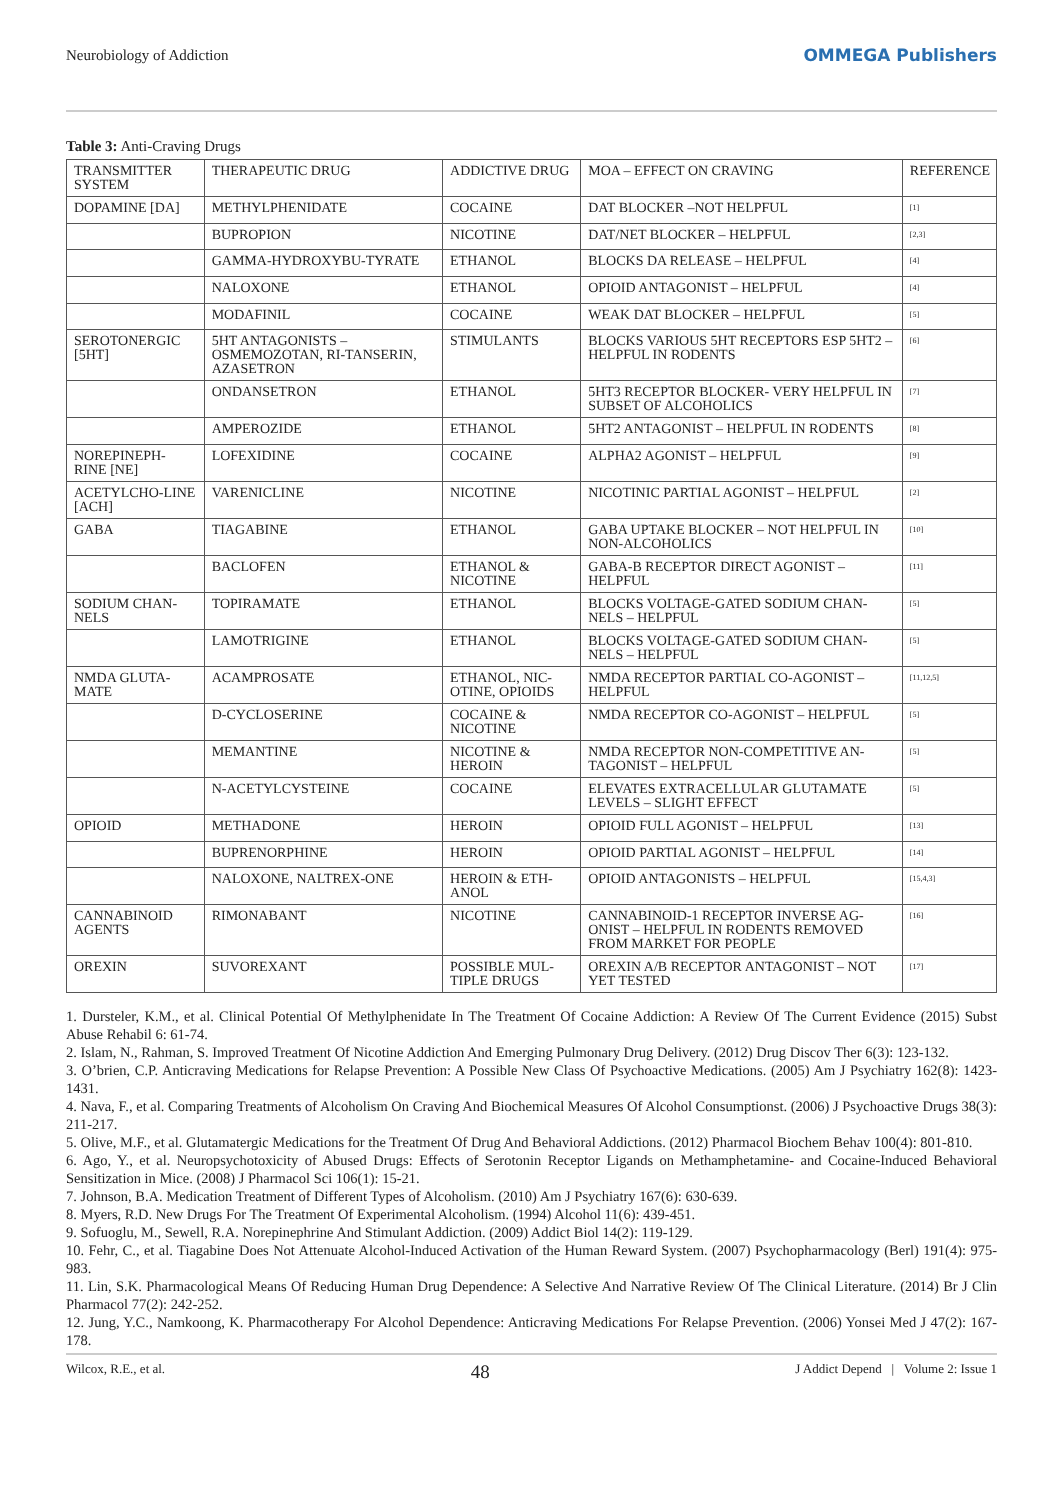Neurobiology of Addiction OMMEGA Publishers
Table 3: Anti-Craving Drugs
| TRANSMITTER SYSTEM | THERAPEUTIC DRUG | ADDICTIVE DRUG | MOA – EFFECT ON CRAVING | REFERENCE |
| DOPAMINE [DA] | METHYLPHENIDATE | COCAINE | DAT BLOCKER –NOT HELPFUL | <sup>[1]</sup> |
| | BUPROPION | NICOTINE | DAT/NET BLOCKER – HELPFUL | <sup>[2,3]</sup> |
| | GAMMA-HYDROXYBU-TYRATE | ETHANOL | BLOCKS DA RELEASE – HELPFUL | <sup>[4]</sup> |
| | NALOXONE | ETHANOL | OPIOID ANTAGONIST – HELPFUL | <sup>[4]</sup> |
| | MODAFINIL | COCAINE | WEAK DAT BLOCKER – HELPFUL | <sup>[5]</sup> |
| SEROTONERGIC [5HT] | 5HT ANTAGONISTS – OSMEMOZOTAN, RI-TANSERIN, AZASETRON | STIMULANTS | BLOCKS VARIOUS 5HT RECEPTORS ESP 5HT2 – HELPFUL IN RODENTS | <sup>[6]</sup> |
| | ONDANSETRON | ETHANOL | 5HT3 RECEPTOR BLOCKER- VERY HELPFUL IN SUBSET OF ALCOHOLICS | <sup>[7]</sup> |
| | AMPEROZIDE | ETHANOL | 5HT2 ANTAGONIST – HELPFUL IN RODENTS | <sup>[8]</sup> |
| NOREPINEPH-RINE [NE] | LOFEXIDINE | COCAINE | ALPHA2 AGONIST – HELPFUL | <sup>[9]</sup> |
| ACETYLCHO-LINE [ACH] | VARENICLINE | NICOTINE | NICOTINIC PARTIAL AGONIST – HELPFUL | <sup>[2]</sup> |
| GABA | TIAGABINE | ETHANOL | GABA UPTAKE BLOCKER – NOT HELPFUL IN NON-ALCOHOLICS | <sup>[10]</sup> |
| | BACLOFEN | ETHANOL & NICOTINE | GABA-B RECEPTOR DIRECT AGONIST – HELPFUL | <sup>[11]</sup> |
| SODIUM CHAN-NELS | TOPIRAMATE | ETHANOL | BLOCKS VOLTAGE-GATED SODIUM CHAN-NELS – HELPFUL | <sup>[5]</sup> |
| | LAMOTRIGINE | ETHANOL | BLOCKS VOLTAGE-GATED SODIUM CHAN-NELS – HELPFUL | <sup>[5]</sup> |
| NMDA GLUTA-MATE | ACAMPROSATE | ETHANOL, NIC-OTINE, OPIOIDS | NMDA RECEPTOR PARTIAL CO-AGONIST – HELPFUL | <sup>[11,12,5]</sup> |
| | D-CYCLOSERINE | COCAINE & NICOTINE | NMDA RECEPTOR CO-AGONIST – HELPFUL | <sup>[5]</sup> |
| | MEMANTINE | NICOTINE & HEROIN | NMDA RECEPTOR NON-COMPETITIVE AN-TAGONIST – HELPFUL | <sup>[5]</sup> |
| | N-ACETYLCYSTEINE | COCAINE | ELEVATES EXTRACELLULAR GLUTAMATE LEVELS – SLIGHT EFFECT | <sup>[5]</sup> |
| OPIOID | METHADONE | HEROIN | OPIOID FULL AGONIST – HELPFUL | <sup>[13]</sup> |
| | BUPRENORPHINE | HEROIN | OPIOID PARTIAL AGONIST – HELPFUL | <sup>[14]</sup> |
| | NALOXONE, NALTREX-ONE | HEROIN & ETH-ANOL | OPIOID ANTAGONISTS – HELPFUL | <sup>[15,4,3]</sup> |
| CANNABINOID AGENTS | RIMONABANT | NICOTINE | CANNABINOID-1 RECEPTOR INVERSE AG-ONIST – HELPFUL IN RODENTS REMOVED FROM MARKET FOR PEOPLE | <sup>[16]</sup> |
| OREXIN | SUVOREXANT | POSSIBLE MUL-TIPLE DRUGS | OREXIN A/B RECEPTOR ANTAGONIST – NOT YET TESTED | <sup>[17]</sup> |
1. Dursteler, K.M., et al. Clinical Potential Of Methylphenidate In The Treatment Of Cocaine Addiction: A Review Of The Current Evidence (2015) Subst Abuse Rehabil 6: 61-74.
2. Islam, N., Rahman, S. Improved Treatment Of Nicotine Addiction And Emerging Pulmonary Drug Delivery. (2012) Drug Discov Ther 6(3): 123-132.
3. O’brien, C.P. Anticraving Medications for Relapse Prevention: A Possible New Class Of Psychoactive Medications. (2005) Am J Psychiatry 162(8): 1423-1431.
4. Nava, F., et al. Comparing Treatments of Alcoholism On Craving And Biochemical Measures Of Alcohol Consumptionst. (2006) J Psychoactive Drugs 38(3): 211-217.
5. Olive, M.F., et al. Glutamatergic Medications for the Treatment Of Drug And Behavioral Addictions. (2012) Pharmacol Biochem Behav 100(4): 801-810.
6. Ago, Y., et al. Neuropsychotoxicity of Abused Drugs: Effects of Serotonin Receptor Ligands on Methamphetamine- and Cocaine-Induced Behavioral Sensitization in Mice. (2008) J Pharmacol Sci 106(1): 15-21.
7. Johnson, B.A. Medication Treatment of Different Types of Alcoholism. (2010) Am J Psychiatry 167(6): 630-639.
8. Myers, R.D. New Drugs For The Treatment Of Experimental Alcoholism. (1994) Alcohol 11(6): 439-451.
9. Sofuoglu, M., Sewell, R.A. Norepinephrine And Stimulant Addiction. (2009) Addict Biol 14(2): 119-129.
10. Fehr, C., et al. Tiagabine Does Not Attenuate Alcohol-Induced Activation of the Human Reward System. (2007) Psychopharmacology (Berl) 191(4): 975-983.
11. Lin, S.K. Pharmacological Means Of Reducing Human Drug Dependence: A Selective And Narrative Review Of The Clinical Literature. (2014) Br J Clin Pharmacol 77(2): 242-252.
12. Jung, Y.C., Namkoong, K. Pharmacotherapy For Alcohol Dependence: Anticraving Medications For Relapse Prevention. (2006) Yonsei Med J 47(2): 167-178.
Wilcox, R.E., et al. 48 J Addict Depend | Volume 2: Issue 1